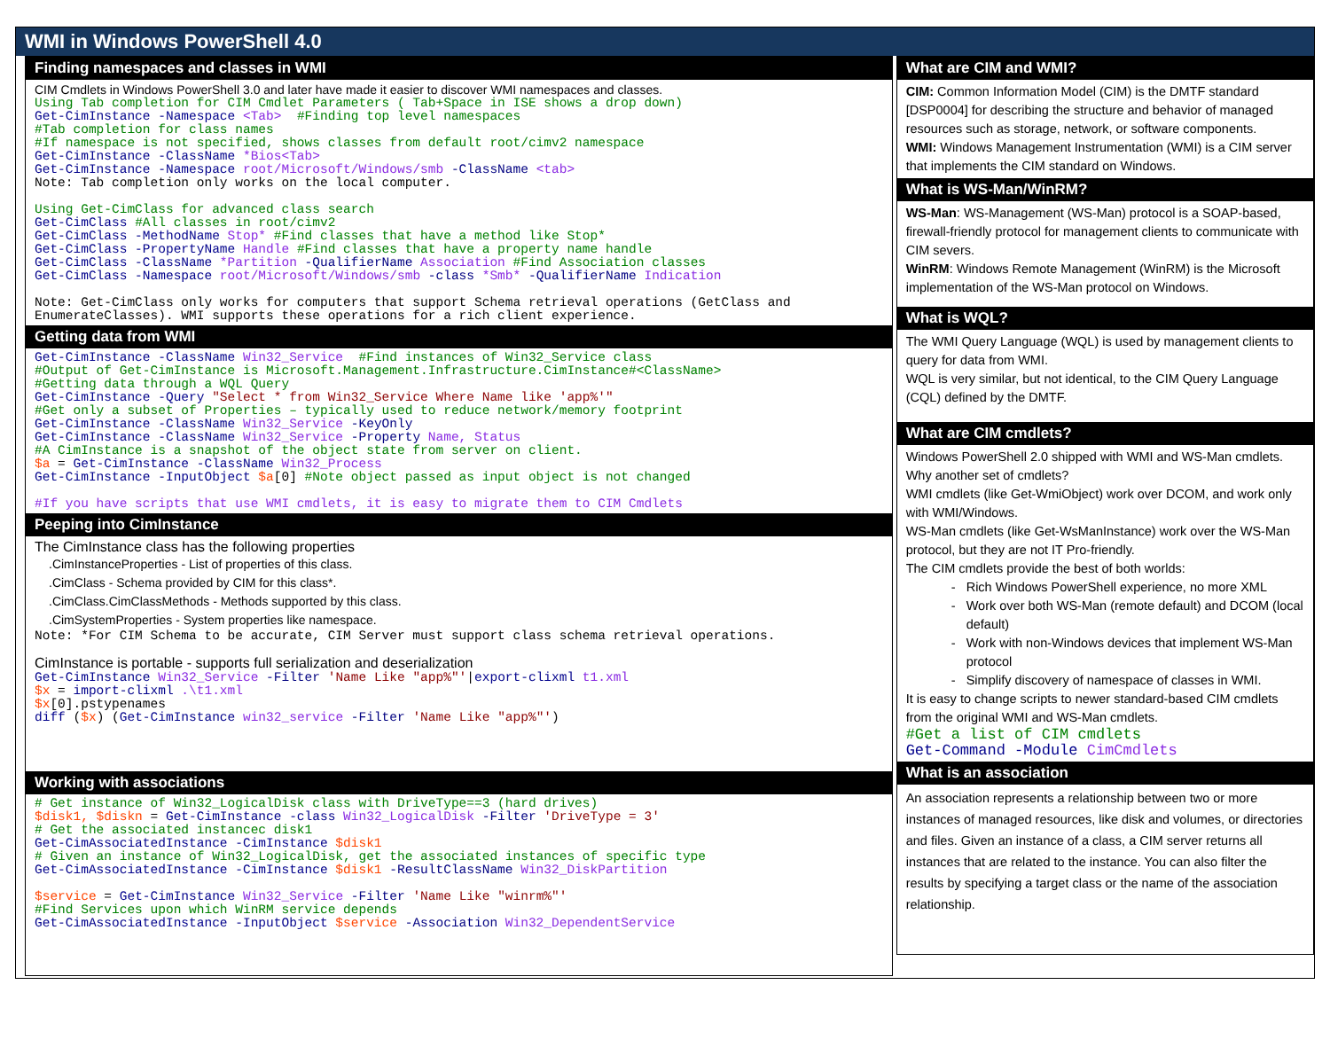WMI in Windows PowerShell 4.0
Finding namespaces and classes in WMI
CIM Cmdlets in Windows PowerShell 3.0 and later have made it easier to discover WMI namespaces and classes.
Using Tab completion for CIM Cmdlet Parameters ( Tab+Space in ISE shows a drop down)
Get-CimInstance -Namespace <Tab>  #Finding top level namespaces
#Tab completion for class names
#If namespace is not specified, shows classes from default root/cimv2 namespace
Get-CimInstance -ClassName *Bios<Tab>
Get-CimInstance -Namespace root/Microsoft/Windows/smb -ClassName <tab>
Note: Tab completion only works on the local computer.

Using Get-CimClass for advanced class search
Get-CimClass #All classes in root/cimv2
Get-CimClass -MethodName Stop* #Find classes that have a method like Stop*
Get-CimClass -PropertyName Handle #Find classes that have a property name handle
Get-CimClass -ClassName *Partition -QualifierName Association #Find Association classes
Get-CimClass -Namespace root/Microsoft/Windows/smb -class *Smb* -QualifierName Indication

Note: Get-CimClass only works for computers that support Schema retrieval operations (GetClass and
EnumerateClasses). WMI supports these operations for a rich client experience.
Getting data from WMI
Get-CimInstance -ClassName Win32_Service  #Find instances of Win32_Service class
#Output of Get-CimInstance is Microsoft.Management.Infrastructure.CimInstance#<ClassName>
#Getting data through a WQL Query
Get-CimInstance -Query "Select * from Win32_Service Where Name like 'app%'"
#Get only a subset of Properties – typically used to reduce network/memory footprint
Get-CimInstance -ClassName Win32_Service -KeyOnly
Get-CimInstance -ClassName Win32_Service -Property Name, Status
#A CimInstance is a snapshot of the object state from server on client.
$a = Get-CimInstance -ClassName Win32_Process
Get-CimInstance -InputObject $a[0] #Note object passed as input object is not changed

#If you have scripts that use WMI cmdlets, it is easy to migrate them to CIM Cmdlets
Peeping into CimInstance
The CimInstance class has the following properties
.CimInstanceProperties - List of properties of this class.
.CimClass - Schema provided by CIM for this class*.
.CimClass.CimClassMethods - Methods supported by this class.
.CimSystemProperties - System properties like namespace.
Note: *For CIM Schema to be accurate, CIM Server must support class schema retrieval operations.
CimInstance is portable - supports full serialization and deserialization
Get-CimInstance Win32_Service -Filter 'Name Like "app%"'|export-clixml t1.xml
$x = import-clixml .\t1.xml
$x[0].pstypenames
diff ($x) (Get-CimInstance win32_service -Filter 'Name Like "app%"')
Working with associations
# Get instance of Win32_LogicalDisk class with DriveType==3 (hard drives)
$disk1, $diskn = Get-CimInstance -class Win32_LogicalDisk -Filter 'DriveType = 3'
# Get the associated instancec disk1
Get-CimAssociatedInstance -CimInstance $disk1
# Given an instance of Win32_LogicalDisk, get the associated instances of specific type
Get-CimAssociatedInstance -CimInstance $disk1 -ResultClassName Win32_DiskPartition

$service = Get-CimInstance Win32_Service -Filter 'Name Like "winrm%"'
#Find Services upon which WinRM service depends
Get-CimAssociatedInstance -InputObject $service -Association Win32_DependentService
What are CIM and WMI?
CIM: Common Information Model (CIM) is the DMTF standard [DSP0004] for describing the structure and behavior of managed resources such as storage, network, or software components.
WMI: Windows Management Instrumentation (WMI) is a CIM server that implements the CIM standard on Windows.
What is WS-Man/WinRM?
WS-Man: WS-Management (WS-Man) protocol is a SOAP-based, firewall-friendly protocol for management clients to communicate with CIM severs.
WinRM: Windows Remote Management (WinRM) is the Microsoft implementation of the WS-Man protocol on Windows.
What is WQL?
The WMI Query Language (WQL) is used by management clients to query for data from WMI.
WQL is very similar, but not identical, to the CIM Query Language (CQL) defined by the DMTF.
What are CIM cmdlets?
Windows PowerShell 2.0 shipped with WMI and WS-Man cmdlets. Why another set of cmdlets?
WMI cmdlets (like Get-WmiObject) work over DCOM, and work only with WMI/Windows.
WS-Man cmdlets (like Get-WsManInstance) work over the WS-Man protocol, but they are not IT Pro-friendly.
The CIM cmdlets provide the best of both worlds:
Rich Windows PowerShell experience, no more XML
Work over both WS-Man (remote default) and DCOM (local default)
Work with non-Windows devices that implement WS-Man protocol
Simplify discovery of namespace of classes in WMI.
It is easy to change scripts to newer standard-based CIM cmdlets from the original WMI and WS-Man cmdlets.
#Get a list of CIM cmdlets
Get-Command -Module CimCmdlets
What is an association
An association represents a relationship between two or more instances of managed resources, like disk and volumes, or directories and files. Given an instance of a class, a CIM server returns all instances that are related to the instance. You can also filter the results by specifying a target class or the name of the association relationship.